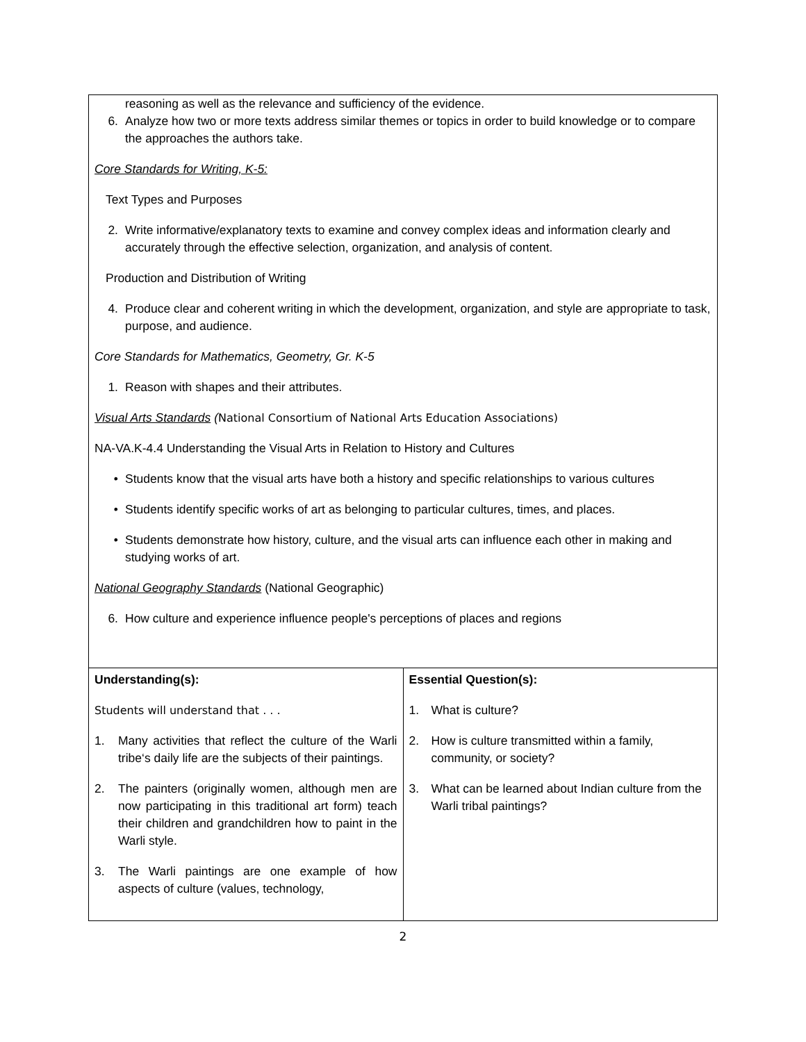| reasoning as well as the relevance and sufficiency of the evidence. 6. Analyze how two or more texts address similar themes or topics in order to build knowledge or to compare the approaches the authors take. Core Standards for Writing, K-5: Text Types and Purposes 2. Write informative/explanatory texts to examine and convey complex ideas and information clearly and accurately through the effective selection, organization, and analysis of content. Production and Distribution of Writing 4. Produce clear and coherent writing in which the development, organization, and style are appropriate to task, purpose, and audience. Core Standards for Mathematics, Geometry, Gr. K-5 1. Reason with shapes and their attributes. Visual Arts Standards ( National Consortium of National Arts Education Associations) NA-VA.K-4.4 Understanding the Visual Arts in Relation to History and Cultures • Students know that the visual arts have both a history and specific relationships to various cultures • Students identify specific works of art as belonging to particular cultures, times, and places. • Students demonstrate how history, culture, and the visual arts can influence each other in making and studying works of art. National Geography Standards (National Geographic) 6. How culture and experience influence people's perceptions of places and regions | |
| Understanding(s): Students will understand that . . . 1. Many activities that reflect the culture of the Warli tribe‘s daily life are the subjects of their paintings. 2. The painters (originally women, although men are now participating in this traditional art form) teach their children and grandchildren how to paint in the Warli style. 3. The Warli paintings are one example of how aspects of culture (values, technology, | Essential Question(s): 1. What is culture? 2. How is culture transmitted within a family, community, or society? 3. What can be learned about Indian culture from the Warli tribal paintings? |
2